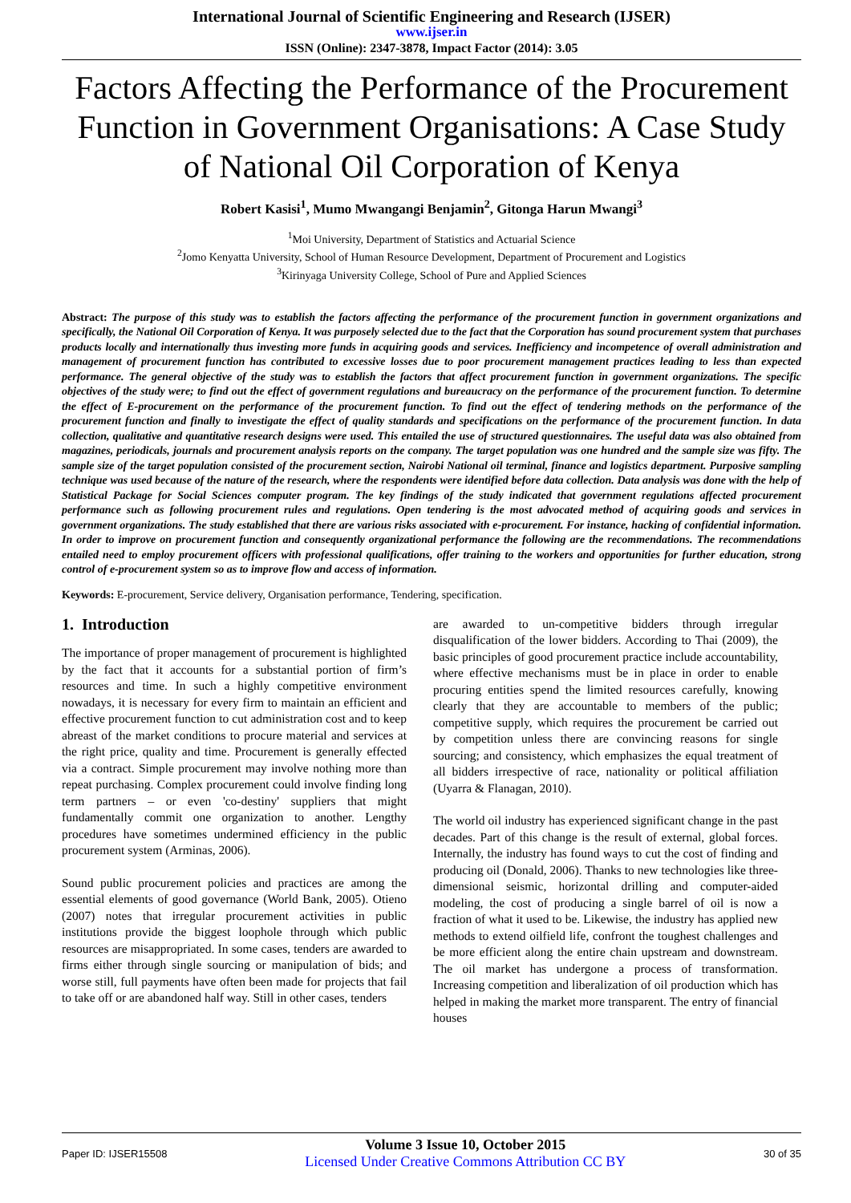International Journal of Scientific Engineering and Research (IJSER)
www.ijser.in
ISSN (Online): 2347-3878, Impact Factor (2014): 3.05
Factors Affecting the Performance of the Procurement Function in Government Organisations: A Case Study of National Oil Corporation of Kenya
Robert Kasisi<sup>1</sup>, Mumo Mwangangi Benjamin<sup>2</sup>, Gitonga Harun Mwangi<sup>3</sup>
<sup>1</sup> Moi University, Department of Statistics and Actuarial Science
<sup>2</sup> Jomo Kenyatta University, School of Human Resource Development, Department of Procurement and Logistics
<sup>3</sup> Kirinyaga University College, School of Pure and Applied Sciences
Abstract: The purpose of this study was to establish the factors affecting the performance of the procurement function in government organizations and specifically, the National Oil Corporation of Kenya. It was purposely selected due to the fact that the Corporation has sound procurement system that purchases products locally and internationally thus investing more funds in acquiring goods and services. Inefficiency and incompetence of overall administration and management of procurement function has contributed to excessive losses due to poor procurement management practices leading to less than expected performance. The general objective of the study was to establish the factors that affect procurement function in government organizations. The specific objectives of the study were; to find out the effect of government regulations and bureaucracy on the performance of the procurement function. To determine the effect of E-procurement on the performance of the procurement function. To find out the effect of tendering methods on the performance of the procurement function and finally to investigate the effect of quality standards and specifications on the performance of the procurement function. In data collection, qualitative and quantitative research designs were used. This entailed the use of structured questionnaires. The useful data was also obtained from magazines, periodicals, journals and procurement analysis reports on the company. The target population was one hundred and the sample size was fifty. The sample size of the target population consisted of the procurement section, Nairobi National oil terminal, finance and logistics department. Purposive sampling technique was used because of the nature of the research, where the respondents were identified before data collection. Data analysis was done with the help of Statistical Package for Social Sciences computer program. The key findings of the study indicated that government regulations affected procurement performance such as following procurement rules and regulations. Open tendering is the most advocated method of acquiring goods and services in government organizations. The study established that there are various risks associated with e-procurement. For instance, hacking of confidential information. In order to improve on procurement function and consequently organizational performance the following are the recommendations. The recommendations entailed need to employ procurement officers with professional qualifications, offer training to the workers and opportunities for further education, strong control of e-procurement system so as to improve flow and access of information.
Keywords: E-procurement, Service delivery, Organisation performance, Tendering, specification.
1. Introduction
The importance of proper management of procurement is highlighted by the fact that it accounts for a substantial portion of firm’s resources and time. In such a highly competitive environment nowadays, it is necessary for every firm to maintain an efficient and effective procurement function to cut administration cost and to keep abreast of the market conditions to procure material and services at the right price, quality and time. Procurement is generally effected via a contract. Simple procurement may involve nothing more than repeat purchasing. Complex procurement could involve finding long term partners – or even 'co-destiny' suppliers that might fundamentally commit one organization to another. Lengthy procedures have sometimes undermined efficiency in the public procurement system (Arminas, 2006).
Sound public procurement policies and practices are among the essential elements of good governance (World Bank, 2005). Otieno (2007) notes that irregular procurement activities in public institutions provide the biggest loophole through which public resources are misappropriated. In some cases, tenders are awarded to firms either through single sourcing or manipulation of bids; and worse still, full payments have often been made for projects that fail to take off or are abandoned half way. Still in other cases, tenders
are awarded to un-competitive bidders through irregular disqualification of the lower bidders. According to Thai (2009), the basic principles of good procurement practice include accountability, where effective mechanisms must be in place in order to enable procuring entities spend the limited resources carefully, knowing clearly that they are accountable to members of the public; competitive supply, which requires the procurement be carried out by competition unless there are convincing reasons for single sourcing; and consistency, which emphasizes the equal treatment of all bidders irrespective of race, nationality or political affiliation (Uyarra & Flanagan, 2010).
The world oil industry has experienced significant change in the past decades. Part of this change is the result of external, global forces. Internally, the industry has found ways to cut the cost of finding and producing oil (Donald, 2006). Thanks to new technologies like three-dimensional seismic, horizontal drilling and computer-aided modeling, the cost of producing a single barrel of oil is now a fraction of what it used to be. Likewise, the industry has applied new methods to extend oilfield life, confront the toughest challenges and be more efficient along the entire chain upstream and downstream. The oil market has undergone a process of transformation. Increasing competition and liberalization of oil production which has helped in making the market more transparent. The entry of financial houses
Paper ID: IJSER15508
Volume 3 Issue 10, October 2015
Licensed Under Creative Commons Attribution CC BY
30 of 35